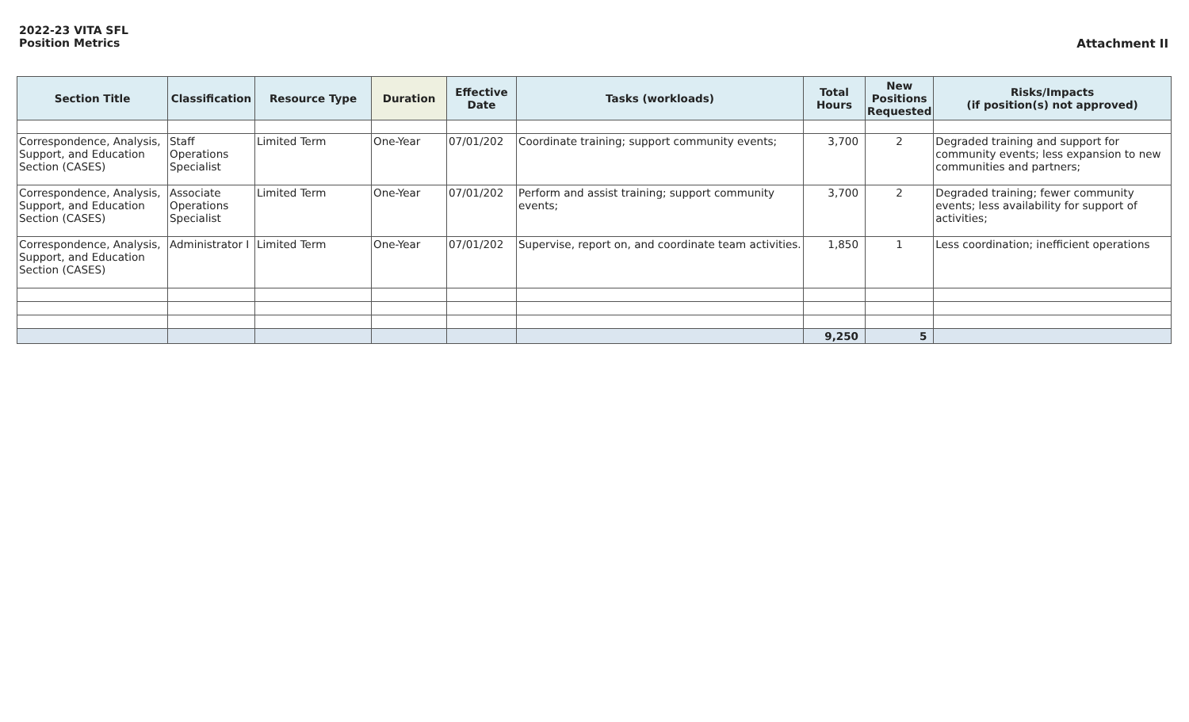2022-23 VITA SFL
Position Metrics
Attachment II
| Section Title | Classification | Resource Type | Duration | Effective Date | Tasks (workloads) | Total Hours | New Positions Requested | Risks/Impacts (if position(s) not approved) |
| --- | --- | --- | --- | --- | --- | --- | --- | --- |
| Correspondence, Analysis, Support, and Education Section (CASES) | Staff Operations Specialist | Limited Term | One-Year | 07/01/202 | Coordinate training; support community events; | 3,700 | 2 | Degraded training and support for community events; less expansion to new communities and partners; |
| Correspondence, Analysis, Support, and Education Section (CASES) | Associate Operations Specialist | Limited Term | One-Year | 07/01/202 | Perform and assist training; support community events; | 3,700 | 2 | Degraded training; fewer community events; less availability for support of activities; |
| Correspondence, Analysis, Support, and Education Section (CASES) | Administrator I | Limited Term | One-Year | 07/01/202 | Supervise, report on, and coordinate team activities. | 1,850 | 1 | Less coordination; inefficient operations |
| | | | | | | 9,250 | 5 | |